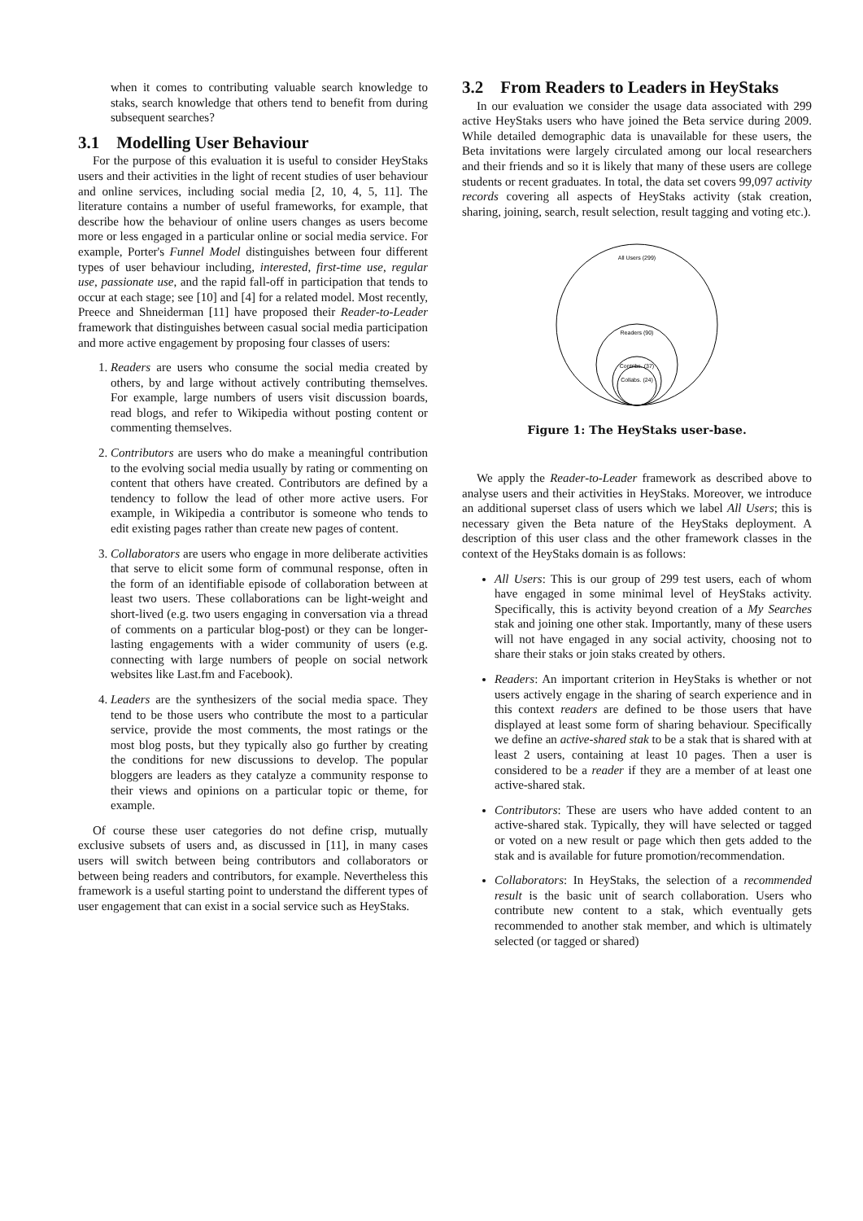when it comes to contributing valuable search knowledge to staks, search knowledge that others tend to benefit from during subsequent searches?
3.1 Modelling User Behaviour
For the purpose of this evaluation it is useful to consider HeyStaks users and their activities in the light of recent studies of user behaviour and online services, including social media [2, 10, 4, 5, 11]. The literature contains a number of useful frameworks, for example, that describe how the behaviour of online users changes as users become more or less engaged in a particular online or social media service. For example, Porter's Funnel Model distinguishes between four different types of user behaviour including, interested, first-time use, regular use, passionate use, and the rapid fall-off in participation that tends to occur at each stage; see [10] and [4] for a related model. Most recently, Preece and Shneiderman [11] have proposed their Reader-to-Leader framework that distinguishes between casual social media participation and more active engagement by proposing four classes of users:
1. Readers are users who consume the social media created by others, by and large without actively contributing themselves. For example, large numbers of users visit discussion boards, read blogs, and refer to Wikipedia without posting content or commenting themselves.
2. Contributors are users who do make a meaningful contribution to the evolving social media usually by rating or commenting on content that others have created. Contributors are defined by a tendency to follow the lead of other more active users. For example, in Wikipedia a contributor is someone who tends to edit existing pages rather than create new pages of content.
3. Collaborators are users who engage in more deliberate activities that serve to elicit some form of communal response, often in the form of an identifiable episode of collaboration between at least two users. These collaborations can be light-weight and short-lived (e.g. two users engaging in conversation via a thread of comments on a particular blog-post) or they can be longer-lasting engagements with a wider community of users (e.g. connecting with large numbers of people on social network websites like Last.fm and Facebook).
4. Leaders are the synthesizers of the social media space. They tend to be those users who contribute the most to a particular service, provide the most comments, the most ratings or the most blog posts, but they typically also go further by creating the conditions for new discussions to develop. The popular bloggers are leaders as they catalyze a community response to their views and opinions on a particular topic or theme, for example.
Of course these user categories do not define crisp, mutually exclusive subsets of users and, as discussed in [11], in many cases users will switch between being contributors and collaborators or between being readers and contributors, for example. Nevertheless this framework is a useful starting point to understand the different types of user engagement that can exist in a social service such as HeyStaks.
3.2 From Readers to Leaders in HeyStaks
In our evaluation we consider the usage data associated with 299 active HeyStaks users who have joined the Beta service during 2009. While detailed demographic data is unavailable for these users, the Beta invitations were largely circulated among our local researchers and their friends and so it is likely that many of these users are college students or recent graduates. In total, the data set covers 99,097 activity records covering all aspects of HeyStaks activity (stak creation, sharing, joining, search, result selection, result tagging and voting etc.).
All Users (299)
Readers (90)
Contribs. (37)
Collabs. (24)
Figure 1: The HeyStaks user-base.
We apply the Reader-to-Leader framework as described above to analyse users and their activities in HeyStaks. Moreover, we introduce an additional superset class of users which we label All Users; this is necessary given the Beta nature of the HeyStaks deployment. A description of this user class and the other framework classes in the context of the HeyStaks domain is as follows:
All Users: This is our group of 299 test users, each of whom have engaged in some minimal level of HeyStaks activity. Specifically, this is activity beyond creation of a My Searches stak and joining one other stak. Importantly, many of these users will not have engaged in any social activity, choosing not to share their staks or join staks created by others.
Readers: An important criterion in HeyStaks is whether or not users actively engage in the sharing of search experience and in this context readers are defined to be those users that have displayed at least some form of sharing behaviour. Specifically we define an active-shared stak to be a stak that is shared with at least 2 users, containing at least 10 pages. Then a user is considered to be a reader if they are a member of at least one active-shared stak.
Contributors: These are users who have added content to an active-shared stak. Typically, they will have selected or tagged or voted on a new result or page which then gets added to the stak and is available for future promotion/recommendation.
Collaborators: In HeyStaks, the selection of a recommended result is the basic unit of search collaboration. Users who contribute new content to a stak, which eventually gets recommended to another stak member, and which is ultimately selected (or tagged or shared)